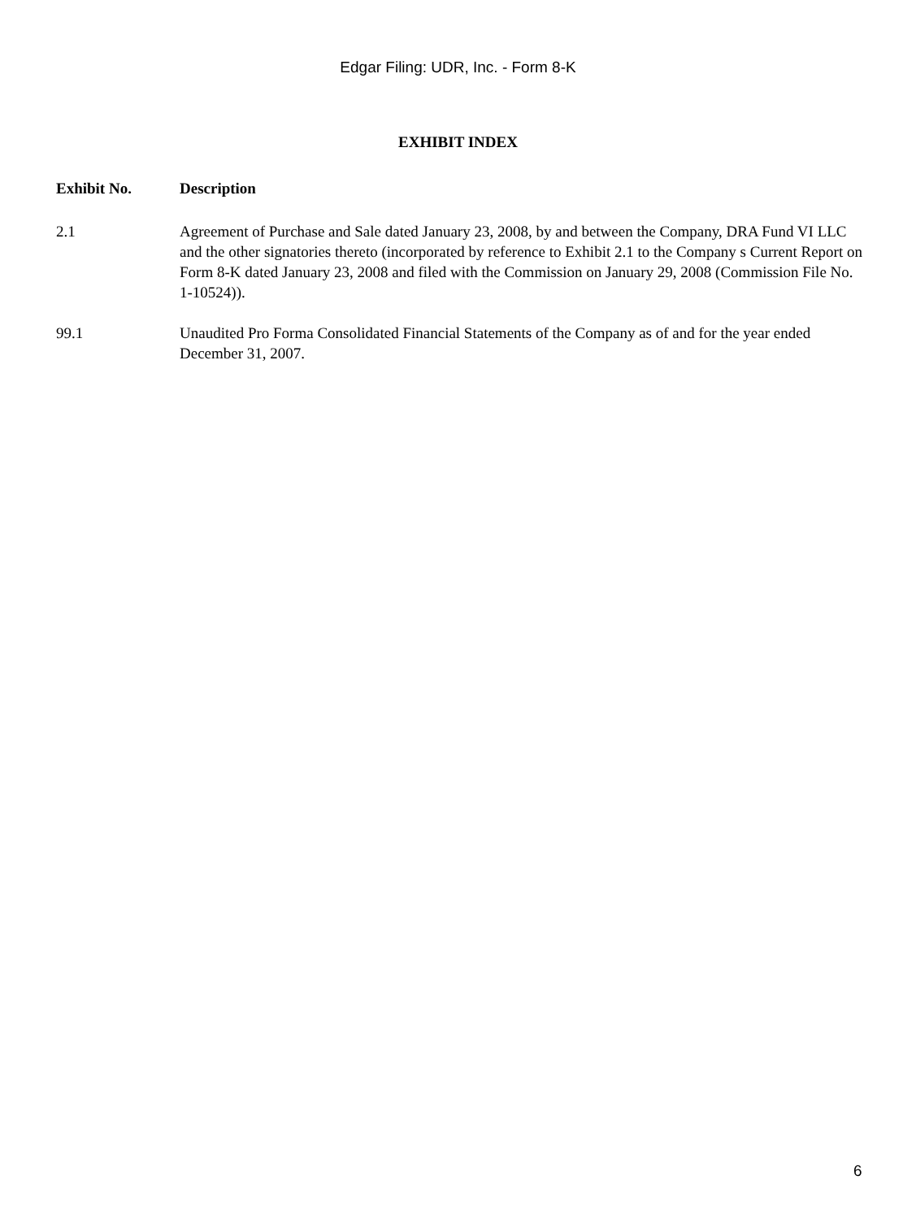Edgar Filing: UDR, Inc. - Form 8-K
EXHIBIT INDEX
| Exhibit No. | Description |
| --- | --- |
| 2.1 | Agreement of Purchase and Sale dated January 23, 2008, by and between the Company, DRA Fund VI LLC and the other signatories thereto (incorporated by reference to Exhibit 2.1 to the Company s Current Report on Form 8-K dated January 23, 2008 and filed with the Commission on January 29, 2008 (Commission File No. 1-10524)). |
| 99.1 | Unaudited Pro Forma Consolidated Financial Statements of the Company as of and for the year ended December 31, 2007. |
6